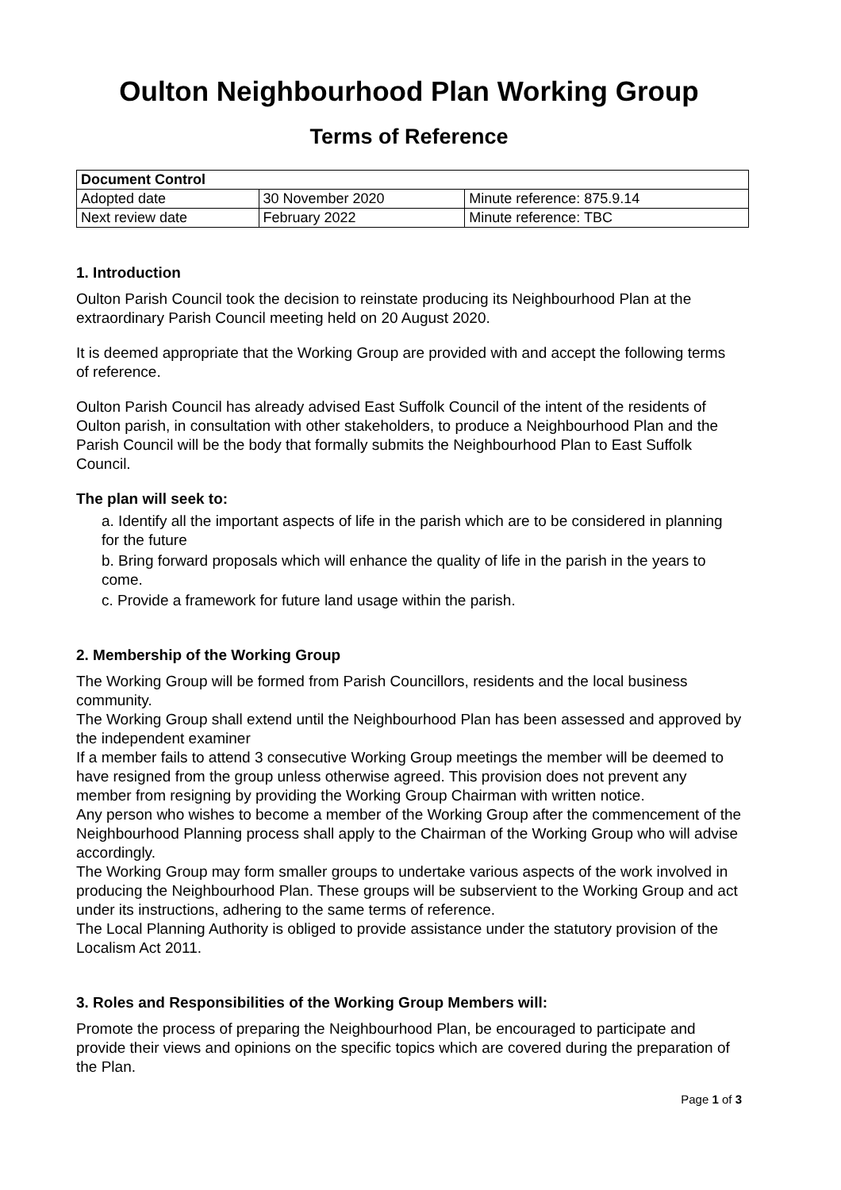Oulton Neighbourhood Plan Working Group
Terms of Reference
| Document Control | | |
| --- | --- | --- |
| Adopted date | 30 November 2020 | Minute reference: 875.9.14 |
| Next review date | February 2022 | Minute reference: TBC |
1. Introduction
Oulton Parish Council took the decision to reinstate producing its Neighbourhood Plan at the extraordinary Parish Council meeting held on 20 August 2020.
It is deemed appropriate that the Working Group are provided with and accept the following terms of reference.
Oulton Parish Council has already advised East Suffolk Council of the intent of the residents of Oulton parish, in consultation with other stakeholders, to produce a Neighbourhood Plan and the Parish Council will be the body that formally submits the Neighbourhood Plan to East Suffolk Council.
The plan will seek to:
a. Identify all the important aspects of life in the parish which are to be considered in planning for the future
b. Bring forward proposals which will enhance the quality of life in the parish in the years to come.
c. Provide a framework for future land usage within the parish.
2. Membership of the Working Group
The Working Group will be formed from Parish Councillors, residents and the local business community.
The Working Group shall extend until the Neighbourhood Plan has been assessed and approved by the independent examiner
If a member fails to attend 3 consecutive Working Group meetings the member will be deemed to have resigned from the group unless otherwise agreed. This provision does not prevent any member from resigning by providing the Working Group Chairman with written notice.
Any person who wishes to become a member of the Working Group after the commencement of the Neighbourhood Planning process shall apply to the Chairman of the Working Group who will advise accordingly.
The Working Group may form smaller groups to undertake various aspects of the work involved in producing the Neighbourhood Plan. These groups will be subservient to the Working Group and act under its instructions, adhering to the same terms of reference.
The Local Planning Authority is obliged to provide assistance under the statutory provision of the Localism Act 2011.
3. Roles and Responsibilities of the Working Group Members will:
Promote the process of preparing the Neighbourhood Plan, be encouraged to participate and provide their views and opinions on the specific topics which are covered during the preparation of the Plan.
Page 1 of 3